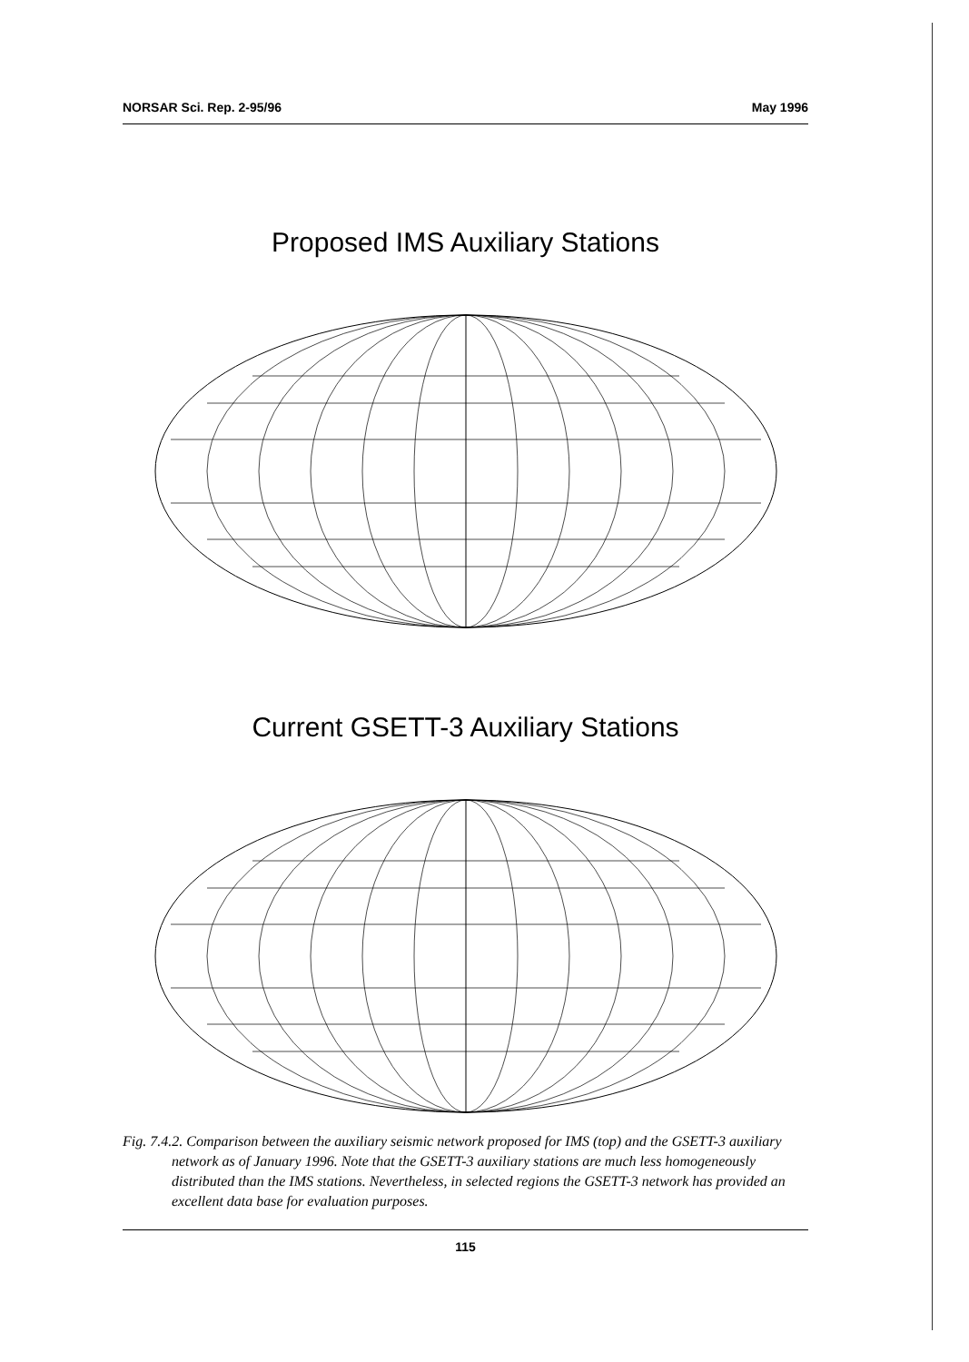NORSAR Sci. Rep. 2-95/96 May 1996
Proposed IMS Auxiliary Stations
Current GSETT-3 Auxiliary Stations
Fig. 7.4.2. Comparison between the auxiliary seismic network proposed for IMS (top) and the GSETT-3 auxiliary network as of January 1996. Note that the GSETT-3 auxiliary stations are much less homogeneously distributed than the IMS stations. Nevertheless, in selected regions the GSETT-3 network has provided an excellent data base for evaluation purposes.
115